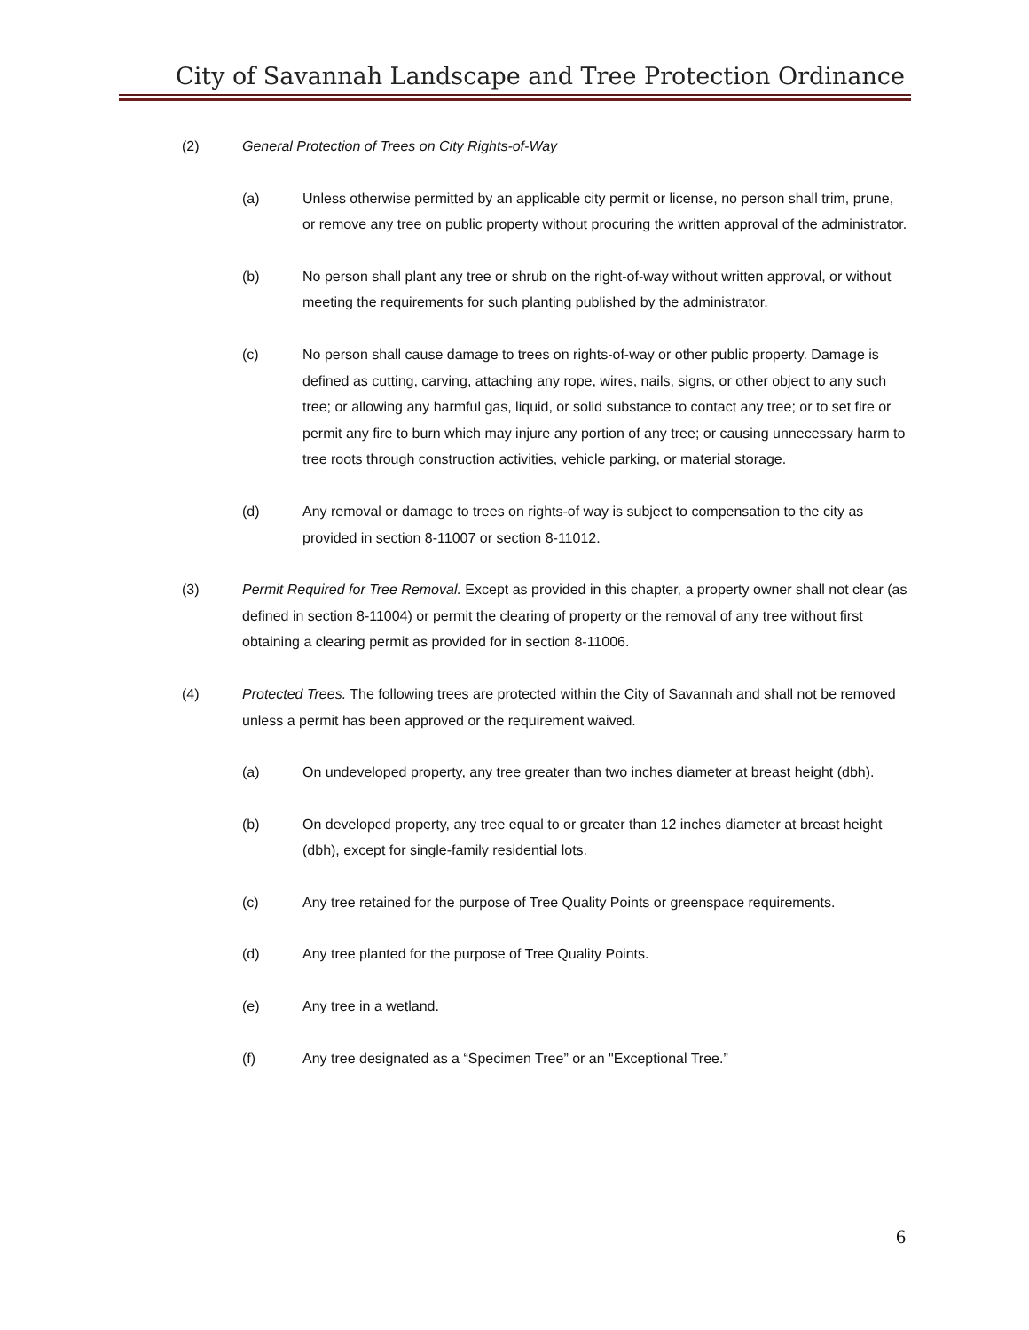City of Savannah Landscape and Tree Protection Ordinance
(2) General Protection of Trees on City Rights-of-Way
(a) Unless otherwise permitted by an applicable city permit or license, no person shall trim, prune, or remove any tree on public property without procuring the written approval of the administrator.
(b) No person shall plant any tree or shrub on the right-of-way without written approval, or without meeting the requirements for such planting published by the administrator.
(c) No person shall cause damage to trees on rights-of-way or other public property. Damage is defined as cutting, carving, attaching any rope, wires, nails, signs, or other object to any such tree; or allowing any harmful gas, liquid, or solid substance to contact any tree; or to set fire or permit any fire to burn which may injure any portion of any tree; or causing unnecessary harm to tree roots through construction activities, vehicle parking, or material storage.
(d) Any removal or damage to trees on rights-of way is subject to compensation to the city as provided in section 8-11007 or section 8-11012.
(3) Permit Required for Tree Removal. Except as provided in this chapter, a property owner shall not clear (as defined in section 8-11004) or permit the clearing of property or the removal of any tree without first obtaining a clearing permit as provided for in section 8-11006.
(4) Protected Trees. The following trees are protected within the City of Savannah and shall not be removed unless a permit has been approved or the requirement waived.
(a) On undeveloped property, any tree greater than two inches diameter at breast height (dbh).
(b) On developed property, any tree equal to or greater than 12 inches diameter at breast height (dbh), except for single-family residential lots.
(c) Any tree retained for the purpose of Tree Quality Points or greenspace requirements.
(d) Any tree planted for the purpose of Tree Quality Points.
(e) Any tree in a wetland.
(f) Any tree designated as a “Specimen Tree” or an "Exceptional Tree.”
6